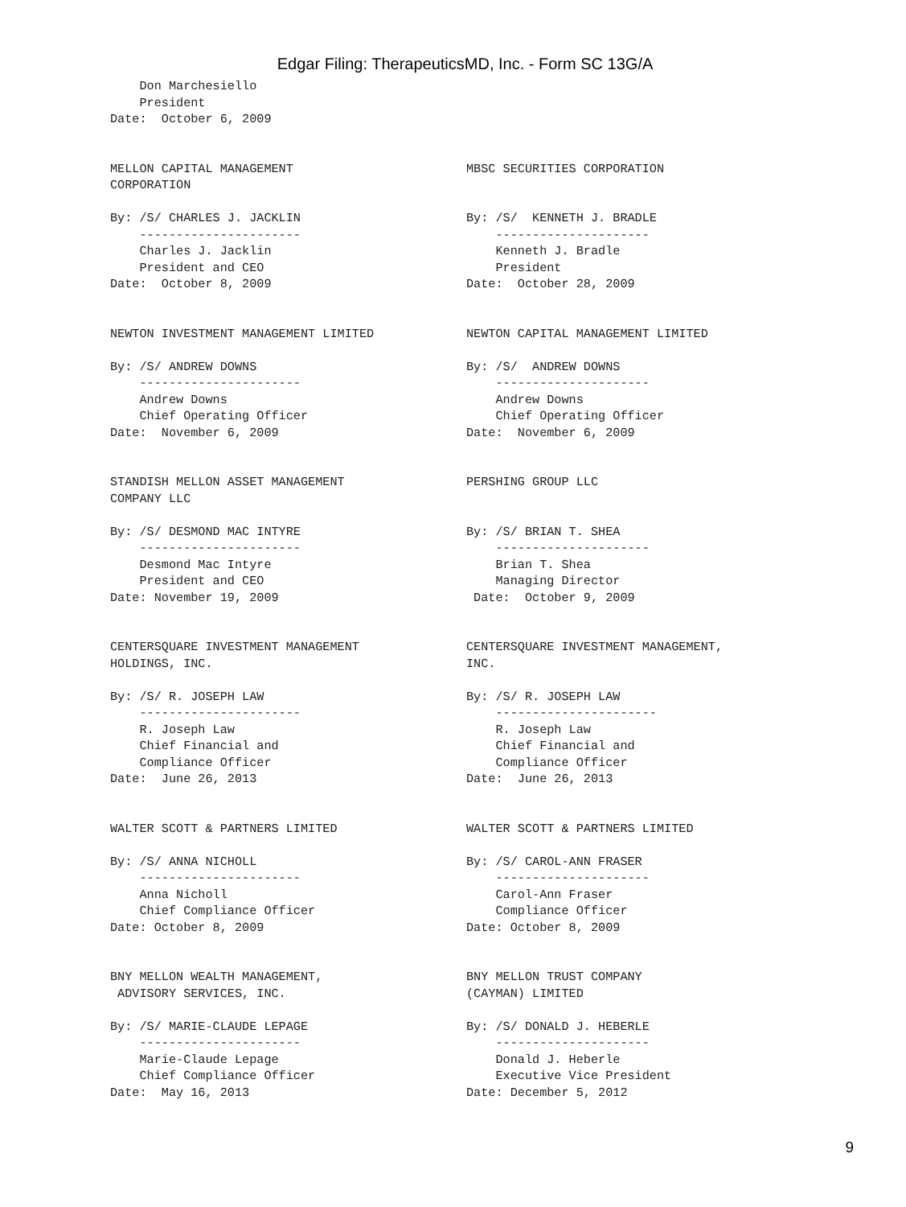Edgar Filing: TherapeuticsMD, Inc. - Form SC 13G/A
    Don Marchesiello
    President
Date:  October 6, 2009
MELLON CAPITAL MANAGEMENT
CORPORATION

By: /S/ CHARLES J. JACKLIN
    ----------------------
    Charles J. Jacklin
    President and CEO
Date:  October 8, 2009
MBSC SECURITIES CORPORATION


By: /S/  KENNETH J. BRADLE
    ---------------------
    Kenneth J. Bradle
    President
Date:  October 28, 2009
NEWTON INVESTMENT MANAGEMENT LIMITED

By: /S/ ANDREW DOWNS
    ----------------------
    Andrew Downs
    Chief Operating Officer
Date:  November 6, 2009
NEWTON CAPITAL MANAGEMENT LIMITED

By: /S/  ANDREW DOWNS
    ---------------------
    Andrew Downs
    Chief Operating Officer
Date:  November 6, 2009
STANDISH MELLON ASSET MANAGEMENT
COMPANY LLC

By: /S/ DESMOND MAC INTYRE
    ----------------------
    Desmond Mac Intyre
    President and CEO
Date: November 19, 2009
PERSHING GROUP LLC


By: /S/ BRIAN T. SHEA
    ---------------------
    Brian T. Shea
    Managing Director
 Date:  October 9, 2009
CENTERSQUARE INVESTMENT MANAGEMENT
HOLDINGS, INC.

By: /S/ R. JOSEPH LAW
    ----------------------
    R. Joseph Law
    Chief Financial and
    Compliance Officer
Date:  June 26, 2013
CENTERSQUARE INVESTMENT MANAGEMENT,
INC.

By: /S/ R. JOSEPH LAW
    ----------------------
    R. Joseph Law
    Chief Financial and
    Compliance Officer
Date:  June 26, 2013
WALTER SCOTT & PARTNERS LIMITED

By: /S/ ANNA NICHOLL
    ----------------------
    Anna Nicholl
    Chief Compliance Officer
Date: October 8, 2009
WALTER SCOTT & PARTNERS LIMITED

By: /S/ CAROL-ANN FRASER
    ---------------------
    Carol-Ann Fraser
    Compliance Officer
Date: October 8, 2009
BNY MELLON WEALTH MANAGEMENT,
 ADVISORY SERVICES, INC.

By: /S/ MARIE-CLAUDE LEPAGE
    ----------------------
    Marie-Claude Lepage
    Chief Compliance Officer
Date:  May 16, 2013
BNY MELLON TRUST COMPANY
(CAYMAN) LIMITED

By: /S/ DONALD J. HEBERLE
    ---------------------
    Donald J. Heberle
    Executive Vice President
Date: December 5, 2012
9